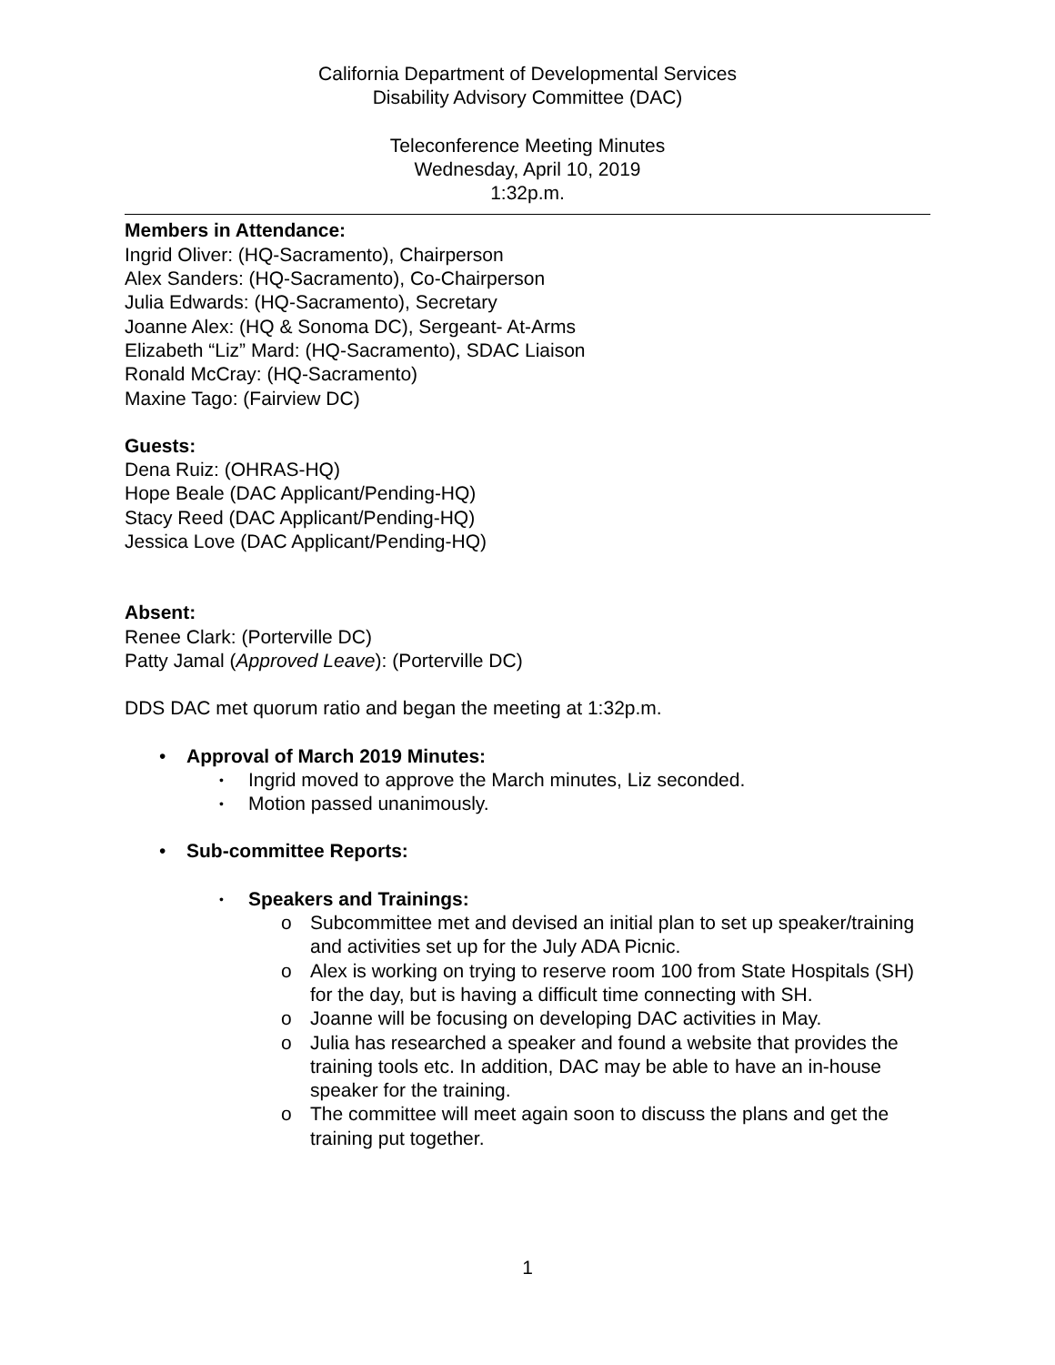California Department of Developmental Services
Disability Advisory Committee (DAC)
Teleconference Meeting Minutes
Wednesday, April 10, 2019
1:32p.m.
Members in Attendance:
Ingrid Oliver: (HQ-Sacramento), Chairperson
Alex Sanders: (HQ-Sacramento), Co-Chairperson
Julia Edwards: (HQ-Sacramento), Secretary
Joanne Alex: (HQ & Sonoma DC), Sergeant- At-Arms
Elizabeth “Liz” Mard: (HQ-Sacramento), SDAC Liaison
Ronald McCray: (HQ-Sacramento)
Maxine Tago: (Fairview DC)
Guests:
Dena Ruiz: (OHRAS-HQ)
Hope Beale (DAC Applicant/Pending-HQ)
Stacy Reed (DAC Applicant/Pending-HQ)
Jessica Love (DAC Applicant/Pending-HQ)
Absent:
Renee Clark: (Porterville DC)
Patty Jamal (Approved Leave): (Porterville DC)
DDS DAC met quorum ratio and began the meeting at 1:32p.m.
• Approval of March 2019 Minutes:
• Ingrid moved to approve the March minutes, Liz seconded.
• Motion passed unanimously.
• Sub-committee Reports:
• Speakers and Trainings:
o Subcommittee met and devised an initial plan to set up speaker/training and activities set up for the July ADA Picnic.
o Alex is working on trying to reserve room 100 from State Hospitals (SH) for the day, but is having a difficult time connecting with SH.
o Joanne will be focusing on developing DAC activities in May.
o Julia has researched a speaker and found a website that provides the training tools etc. In addition, DAC may be able to have an in-house speaker for the training.
o The committee will meet again soon to discuss the plans and get the training put together.
1